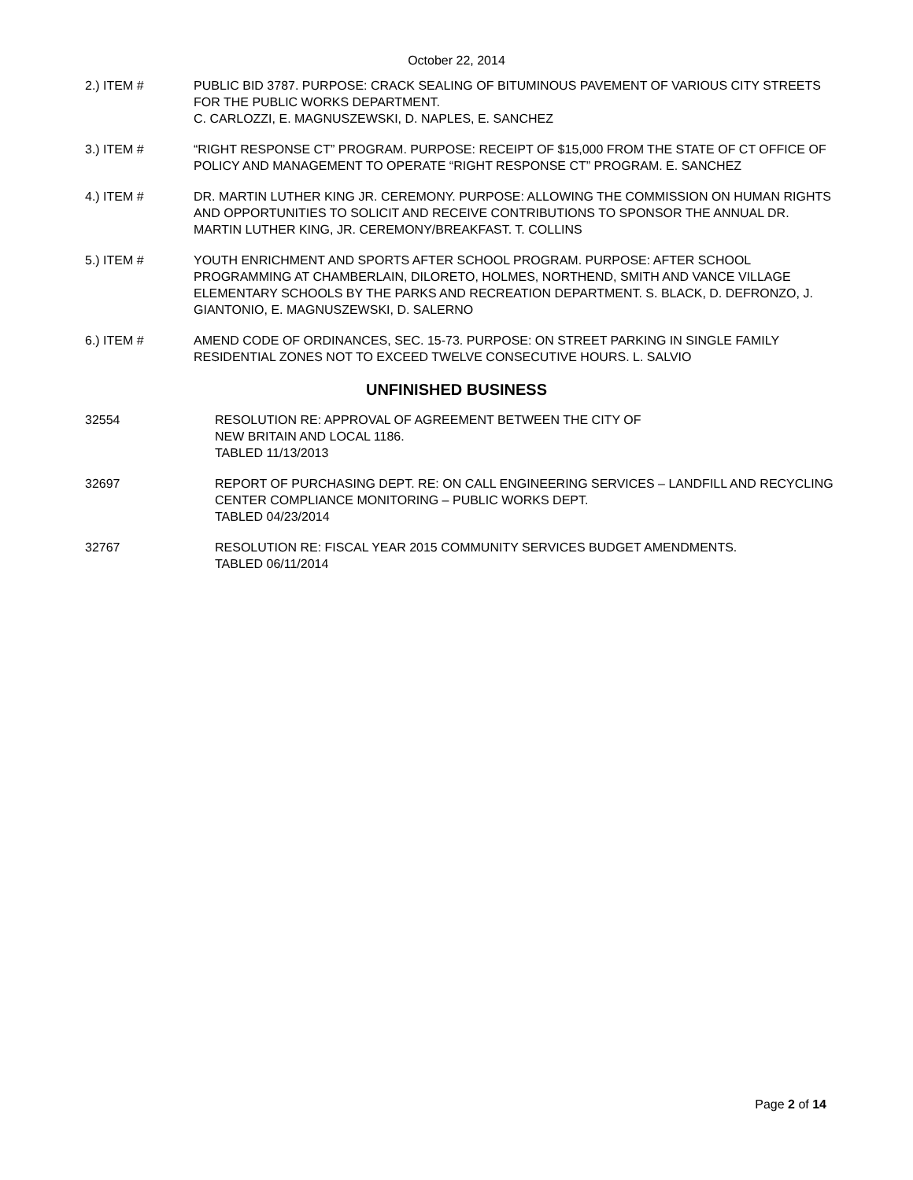October 22, 2014
2.) ITEM # PUBLIC BID 3787. PURPOSE: CRACK SEALING OF BITUMINOUS PAVEMENT OF VARIOUS CITY STREETS FOR THE PUBLIC WORKS DEPARTMENT.
C. CARLOZZI, E. MAGNUSZEWSKI, D. NAPLES, E. SANCHEZ
3.) ITEM # “RIGHT RESPONSE CT” PROGRAM. PURPOSE: RECEIPT OF $15,000 FROM THE STATE OF CT OFFICE OF POLICY AND MANAGEMENT TO OPERATE “RIGHT RESPONSE CT” PROGRAM. E. SANCHEZ
4.) ITEM # DR. MARTIN LUTHER KING JR. CEREMONY. PURPOSE: ALLOWING THE COMMISSION ON HUMAN RIGHTS AND OPPORTUNITIES TO SOLICIT AND RECEIVE CONTRIBUTIONS TO SPONSOR THE ANNUAL DR. MARTIN LUTHER KING, JR. CEREMONY/BREAKFAST. T. COLLINS
5.) ITEM # YOUTH ENRICHMENT AND SPORTS AFTER SCHOOL PROGRAM. PURPOSE: AFTER SCHOOL PROGRAMMING AT CHAMBERLAIN, DILORETO, HOLMES, NORTHEND, SMITH AND VANCE VILLAGE ELEMENTARY SCHOOLS BY THE PARKS AND RECREATION DEPARTMENT. S. BLACK, D. DEFRONZO, J. GIANTONIO, E. MAGNUSZEWSKI, D. SALERNO
6.) ITEM # AMEND CODE OF ORDINANCES, SEC. 15-73. PURPOSE: ON STREET PARKING IN SINGLE FAMILY RESIDENTIAL ZONES NOT TO EXCEED TWELVE CONSECUTIVE HOURS. L. SALVIO
UNFINISHED BUSINESS
32554 RESOLUTION RE: APPROVAL OF AGREEMENT BETWEEN THE CITY OF
NEW BRITAIN AND LOCAL 1186.
TABLED 11/13/2013
32697 REPORT OF PURCHASING DEPT. RE: ON CALL ENGINEERING SERVICES – LANDFILL AND RECYCLING CENTER COMPLIANCE MONITORING – PUBLIC WORKS DEPT.
TABLED 04/23/2014
32767 RESOLUTION RE: FISCAL YEAR 2015 COMMUNITY SERVICES BUDGET AMENDMENTS.
TABLED 06/11/2014
Page 2 of 14